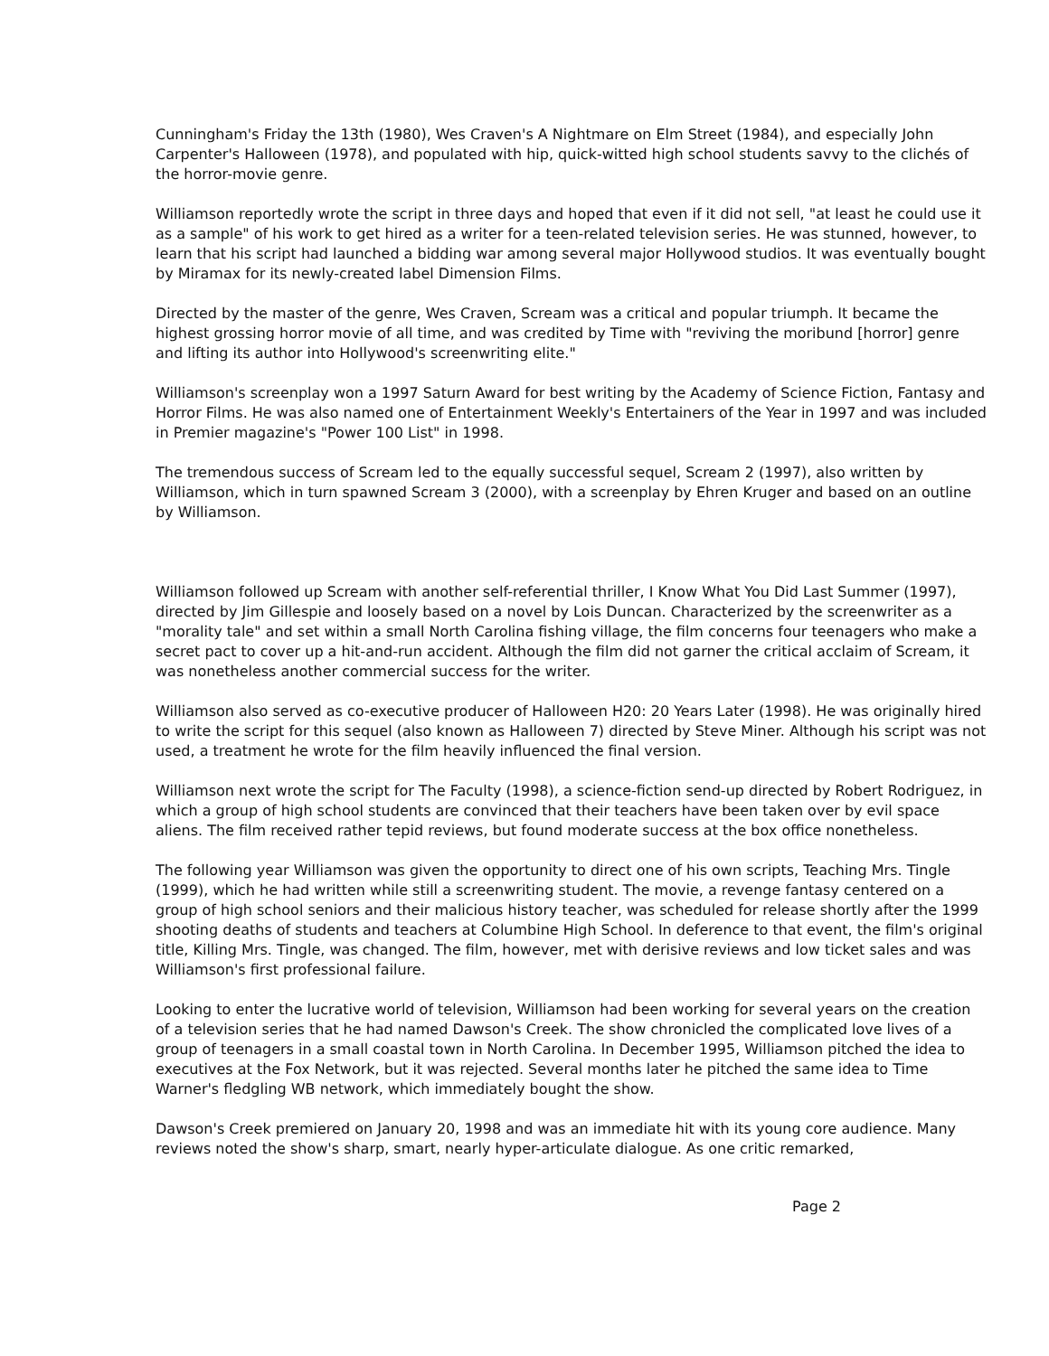Cunningham's Friday the 13th (1980), Wes Craven's A Nightmare on Elm Street (1984), and especially John Carpenter's Halloween (1978), and populated with hip, quick-witted high school students savvy to the clichés of the horror-movie genre.
Williamson reportedly wrote the script in three days and hoped that even if it did not sell, "at least he could use it as a sample" of his work to get hired as a writer for a teen-related television series. He was stunned, however, to learn that his script had launched a bidding war among several major Hollywood studios. It was eventually bought by Miramax for its newly-created label Dimension Films.
Directed by the master of the genre, Wes Craven, Scream was a critical and popular triumph. It became the highest grossing horror movie of all time, and was credited by Time with "reviving the moribund [horror] genre and lifting its author into Hollywood's screenwriting elite."
Williamson's screenplay won a 1997 Saturn Award for best writing by the Academy of Science Fiction, Fantasy and Horror Films. He was also named one of Entertainment Weekly's Entertainers of the Year in 1997 and was included in Premier magazine's "Power 100 List" in 1998.
The tremendous success of Scream led to the equally successful sequel, Scream 2 (1997), also written by Williamson, which in turn spawned Scream 3 (2000), with a screenplay by Ehren Kruger and based on an outline by Williamson.
Williamson followed up Scream with another self-referential thriller, I Know What You Did Last Summer (1997), directed by Jim Gillespie and loosely based on a novel by Lois Duncan. Characterized by the screenwriter as a "morality tale" and set within a small North Carolina fishing village, the film concerns four teenagers who make a secret pact to cover up a hit-and-run accident. Although the film did not garner the critical acclaim of Scream, it was nonetheless another commercial success for the writer.
Williamson also served as co-executive producer of Halloween H20: 20 Years Later (1998). He was originally hired to write the script for this sequel (also known as Halloween 7) directed by Steve Miner. Although his script was not used, a treatment he wrote for the film heavily influenced the final version.
Williamson next wrote the script for The Faculty (1998), a science-fiction send-up directed by Robert Rodriguez, in which a group of high school students are convinced that their teachers have been taken over by evil space aliens. The film received rather tepid reviews, but found moderate success at the box office nonetheless.
The following year Williamson was given the opportunity to direct one of his own scripts, Teaching Mrs. Tingle (1999), which he had written while still a screenwriting student. The movie, a revenge fantasy centered on a group of high school seniors and their malicious history teacher, was scheduled for release shortly after the 1999 shooting deaths of students and teachers at Columbine High School. In deference to that event, the film's original title, Killing Mrs. Tingle, was changed. The film, however, met with derisive reviews and low ticket sales and was Williamson's first professional failure.
Looking to enter the lucrative world of television, Williamson had been working for several years on the creation of a television series that he had named Dawson's Creek. The show chronicled the complicated love lives of a group of teenagers in a small coastal town in North Carolina. In December 1995, Williamson pitched the idea to executives at the Fox Network, but it was rejected. Several months later he pitched the same idea to Time Warner's fledgling WB network, which immediately bought the show.
Dawson's Creek premiered on January 20, 1998 and was an immediate hit with its young core audience. Many reviews noted the show's sharp, smart, nearly hyper-articulate dialogue. As one critic remarked,
Page 2